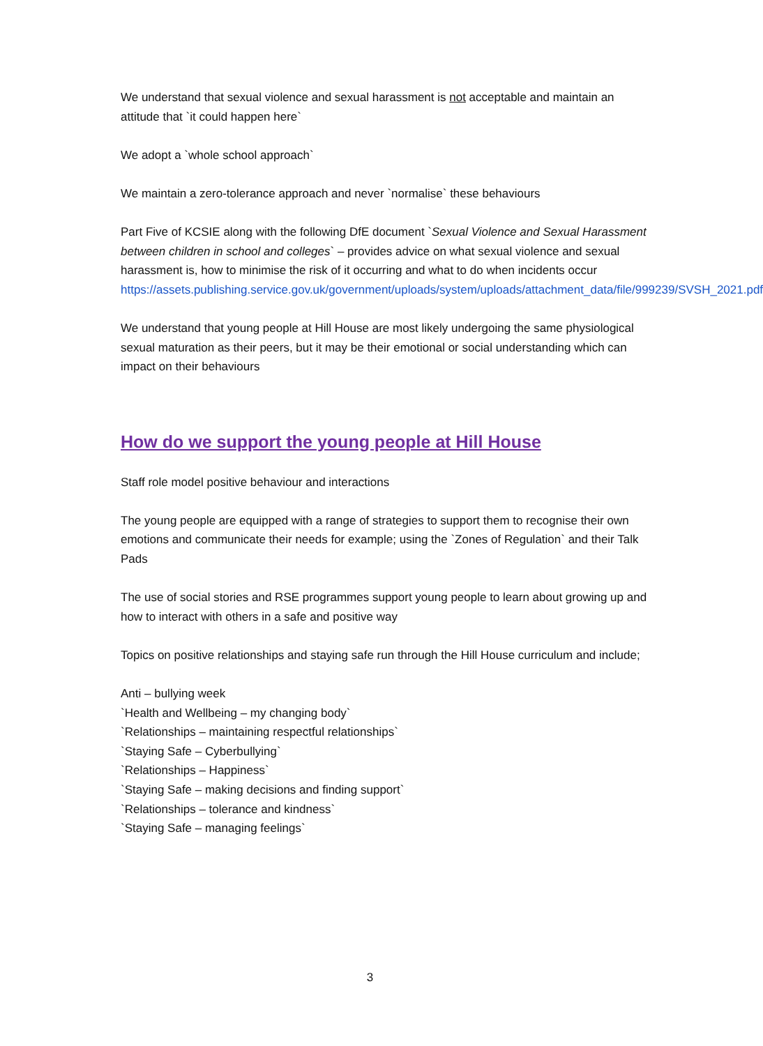We understand that sexual violence and sexual harassment is not acceptable and maintain an attitude that `it could happen here`
We adopt a `whole school approach`
We maintain a zero-tolerance approach and never `normalise` these behaviours
Part Five of KCSIE along with the following DfE document `Sexual Violence and Sexual Harassment between children in school and colleges` – provides advice on what sexual violence and sexual harassment is, how to minimise the risk of it occurring and what to do when incidents occur
https://assets.publishing.service.gov.uk/government/uploads/system/uploads/attachment_data/file/999239/SVSH_2021.pdf
We understand that young people at Hill House are most likely undergoing the same physiological sexual maturation as their peers, but it may be their emotional or social understanding which can impact on their behaviours
How do we support the young people at Hill House
Staff role model positive behaviour and interactions
The young people are equipped with a range of strategies to support them to recognise their own emotions and communicate their needs for example; using the `Zones of Regulation` and their Talk Pads
The use of social stories and RSE programmes support young people to learn about growing up and how to interact with others in a safe and positive way
Topics on positive relationships and staying safe run through the Hill House curriculum and include;
Anti – bullying week
`Health and Wellbeing – my changing body`
`Relationships – maintaining respectful relationships`
`Staying Safe – Cyberbullying`
`Relationships – Happiness`
`Staying Safe – making decisions and finding support`
`Relationships – tolerance and kindness`
`Staying Safe – managing feelings`
3